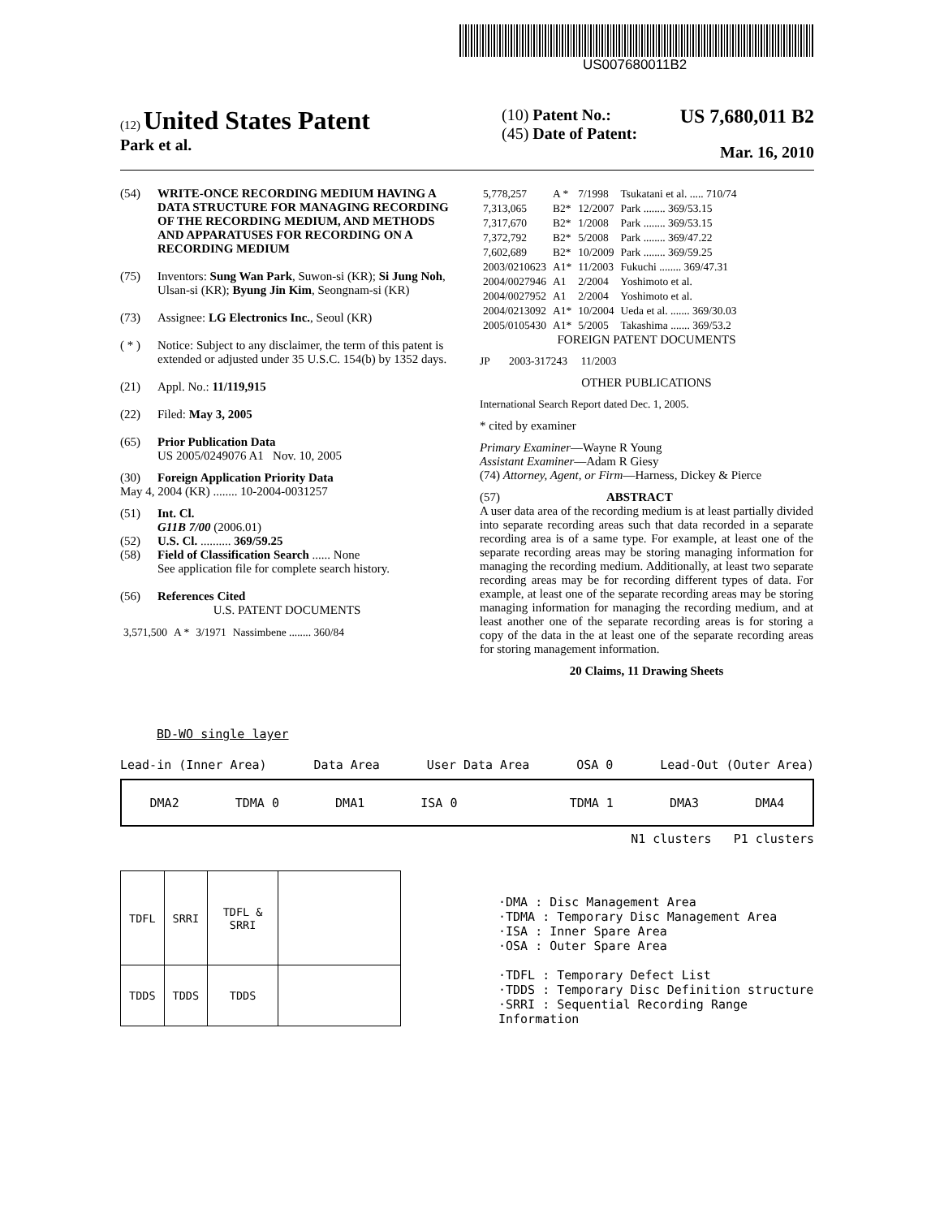US007680011B2
(12) United States Patent
Park et al.
(10) Patent No.: US 7,680,011 B2
(45) Date of Patent: Mar. 16, 2010
(54) WRITE-ONCE RECORDING MEDIUM HAVING A DATA STRUCTURE FOR MANAGING RECORDING OF THE RECORDING MEDIUM, AND METHODS AND APPARATUSES FOR RECORDING ON A RECORDING MEDIUM
(75) Inventors: Sung Wan Park, Suwon-si (KR); Si Jung Noh, Ulsan-si (KR); Byung Jin Kim, Seongnam-si (KR)
(73) Assignee: LG Electronics Inc., Seoul (KR)
( * ) Notice: Subject to any disclaimer, the term of this patent is extended or adjusted under 35 U.S.C. 154(b) by 1352 days.
(21) Appl. No.: 11/119,915
(22) Filed: May 3, 2005
(65) Prior Publication Data
US 2005/0249076 A1 Nov. 10, 2005
(30) Foreign Application Priority Data
May 4, 2004 (KR) ........ 10-2004-0031257
(51) Int. Cl.
G11B 7/00 (2006.01)
(52) U.S. Cl. .......... 369/59.25
(58) Field of Classification Search ...... None
See application file for complete search history.
(56) References Cited
U.S. PATENT DOCUMENTS
| 3,571,500 | A * | 3/1971 | Nassimbene ........ 360/84 |
| 5,778,257 | A * | 7/1998 | Tsukatani et al. ..... 710/74 |
| 7,313,065 | B2* | 12/2007 | Park ........ 369/53.15 |
| 7,317,670 | B2* | 1/2008 | Park ........ 369/53.15 |
| 7,372,792 | B2* | 5/2008 | Park ........ 369/47.22 |
| 7,602,689 | B2* | 10/2009 | Park ........ 369/59.25 |
| 2003/0210623 | A1* | 11/2003 | Fukuchi ........ 369/47.31 |
| 2004/0027946 | A1 | 2/2004 | Yoshimoto et al. |
| 2004/0027952 | A1 | 2/2004 | Yoshimoto et al. |
| 2004/0213092 | A1* | 10/2004 | Ueda et al. ....... 369/30.03 |
| 2005/0105430 | A1* | 5/2005 | Takashima ....... 369/53.2 |
FOREIGN PATENT DOCUMENTS
JP 2003-317243 11/2003
OTHER PUBLICATIONS
International Search Report dated Dec. 1, 2005.
* cited by examiner
Primary Examiner—Wayne R Young
Assistant Examiner—Adam R Giesy
(74) Attorney, Agent, or Firm—Harness, Dickey & Pierce
(57) ABSTRACT
A user data area of the recording medium is at least partially divided into separate recording areas such that data recorded in a separate recording area is of a same type. For example, at least one of the separate recording areas may be storing managing information for managing the recording medium. Additionally, at least two separate recording areas may be for recording different types of data. For example, at least one of the separate recording areas may be storing managing information for managing the recording medium, and at least another one of the separate recording areas is for storing a copy of the data in the at least one of the separate recording areas for storing management information.
20 Claims, 11 Drawing Sheets
BD-WO single layer
Lead-in (Inner Area) Data Area User Data Area OSA 0 Lead-Out (Outer Area)
DMA2 TDMA 0 DMA1 ISA 0 TDMA 1 DMA3 DMA4
N1 clusters P1 clusters
| TDFL | SRRI | TDFL & SRRI | |
| TDDS | TDDS | TDDS | |
·DMA : Disc Management Area
·TDMA : Temporary Disc Management Area
·ISA : Inner Spare Area
·OSA : Outer Spare Area
·TDFL : Temporary Defect List
·TDDS : Temporary Disc Definition structure
·SRRI : Sequential Recording Range Information